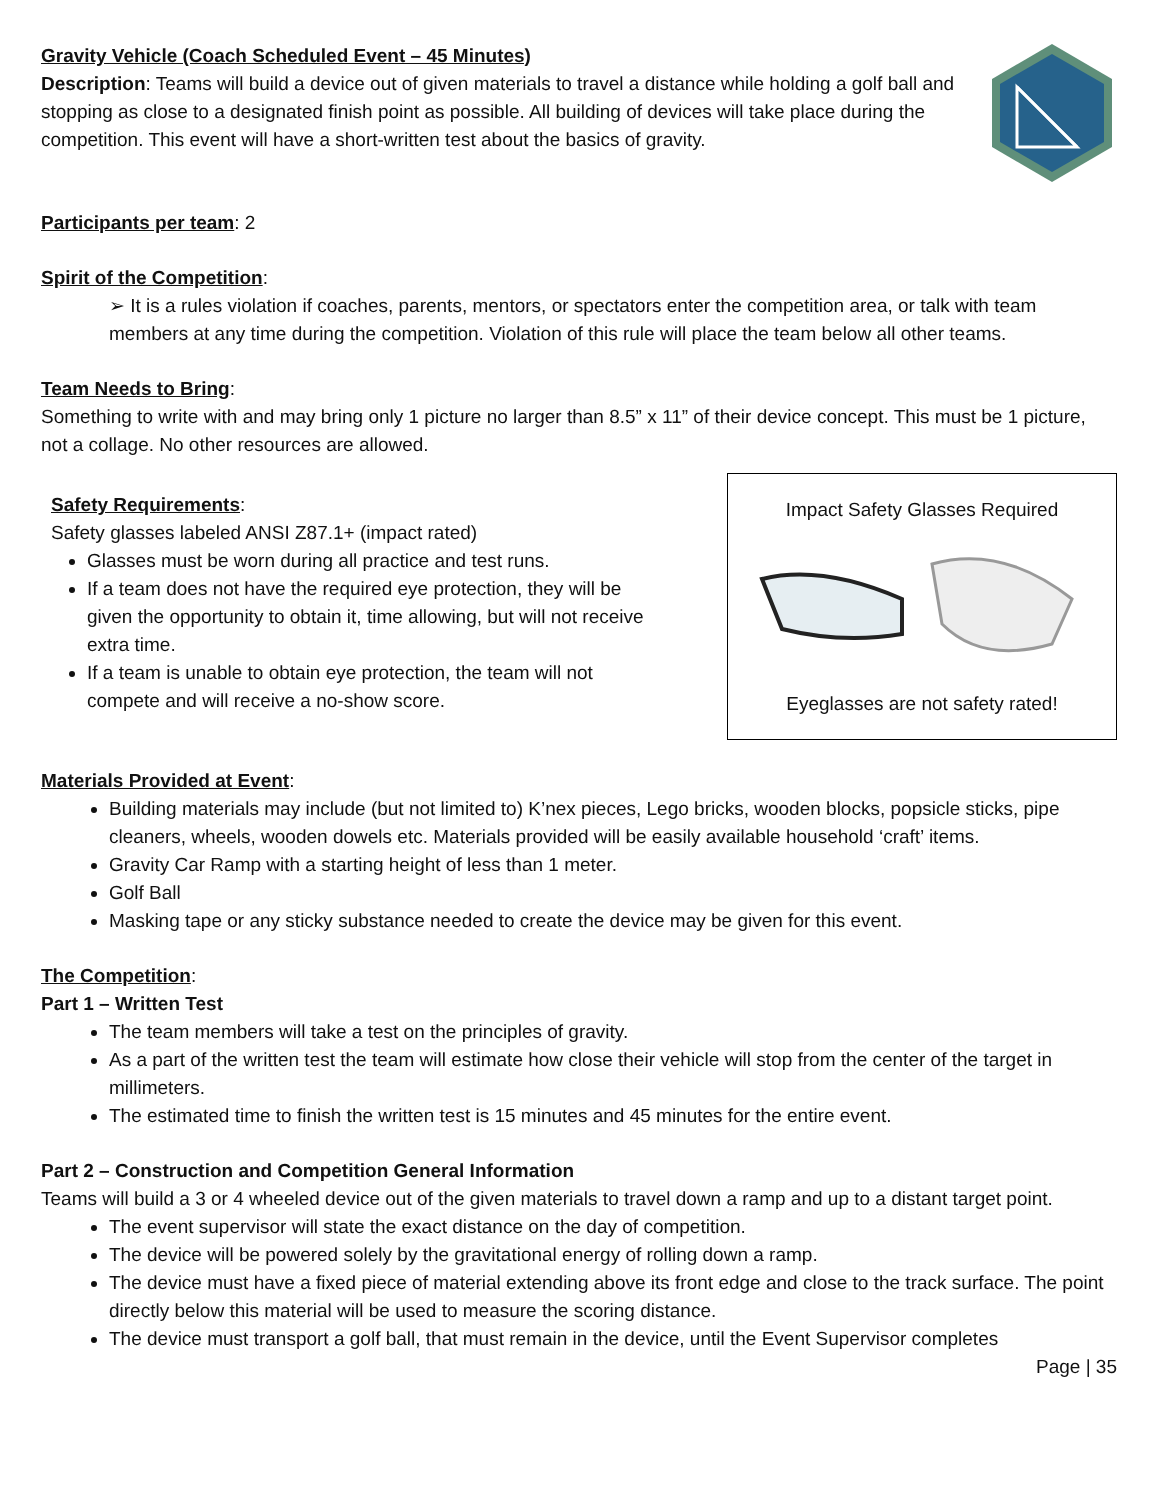Gravity Vehicle (Coach Scheduled Event – 45 Minutes)
Description: Teams will build a device out of given materials to travel a distance while holding a golf ball and stopping as close to a designated finish point as possible. All building of devices will take place during the competition. This event will have a short-written test about the basics of gravity.
Participants per team: 2
Spirit of the Competition:
➢ It is a rules violation if coaches, parents, mentors, or spectators enter the competition area, or talk with team members at any time during the competition. Violation of this rule will place the team below all other teams.
Team Needs to Bring:
Something to write with and may bring only 1 picture no larger than 8.5” x 11” of their device concept. This must be 1 picture, not a collage. No other resources are allowed.
Safety Requirements:
Safety glasses labeled ANSI Z87.1+ (impact rated)
Glasses must be worn during all practice and test runs.
If a team does not have the required eye protection, they will be given the opportunity to obtain it, time allowing, but will not receive extra time.
If a team is unable to obtain eye protection, the team will not compete and will receive a no-show score.
Impact Safety Glasses Required
Eyeglasses are not safety rated!
Materials Provided at Event:
Building materials may include (but not limited to) K’nex pieces, Lego bricks, wooden blocks, popsicle sticks, pipe cleaners, wheels, wooden dowels etc. Materials provided will be easily available household ‘craft’ items.
Gravity Car Ramp with a starting height of less than 1 meter.
Golf Ball
Masking tape or any sticky substance needed to create the device may be given for this event.
The Competition:
Part 1 – Written Test
The team members will take a test on the principles of gravity.
As a part of the written test the team will estimate how close their vehicle will stop from the center of the target in millimeters.
The estimated time to finish the written test is 15 minutes and 45 minutes for the entire event.
Part 2 – Construction and Competition General Information
Teams will build a 3 or 4 wheeled device out of the given materials to travel down a ramp and up to a distant target point.
The event supervisor will state the exact distance on the day of competition.
The device will be powered solely by the gravitational energy of rolling down a ramp.
The device must have a fixed piece of material extending above its front edge and close to the track surface. The point directly below this material will be used to measure the scoring distance.
The device must transport a golf ball, that must remain in the device, until the Event Supervisor completes
Page | 35